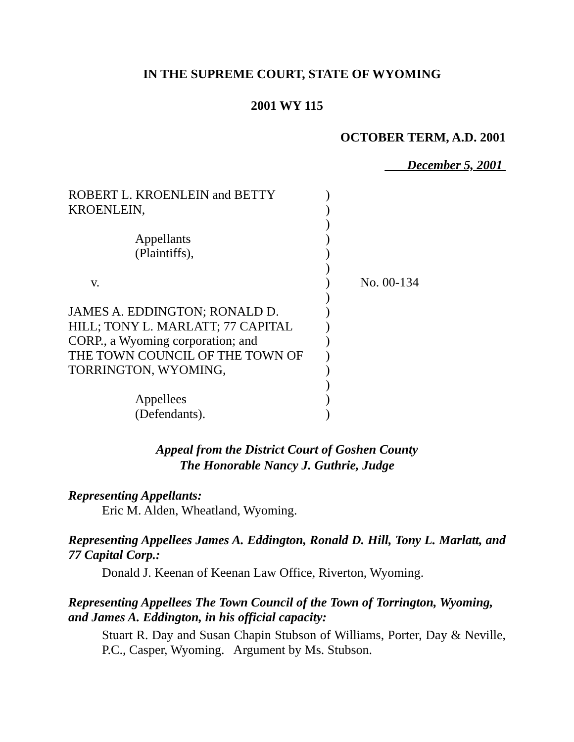IN THE SUPREME COURT, STATE OF WYOMING
2001 WY 115
OCTOBER TERM, A.D. 2001
December 5, 2001
| ROBERT L. KROENLEIN and BETTY KROENLEIN, Appellants (Plaintiffs), v. JAMES A. EDDINGTON; RONALD D. HILL; TONY L. MARLATT; 77 CAPITAL CORP., a Wyoming corporation; and THE TOWN COUNCIL OF THE TOWN OF TORRINGTON, WYOMING, Appellees (Defendants). | ) ) ) ) ) ) ) ) ) ) ) ) ) ) ) ) | No. 00-134 |
Appeal from the District Court of Goshen County
The Honorable Nancy J. Guthrie, Judge
Representing Appellants:
Eric M. Alden, Wheatland, Wyoming.
Representing Appellees James A. Eddington, Ronald D. Hill, Tony L. Marlatt, and 77 Capital Corp.:
Donald J. Keenan of Keenan Law Office, Riverton, Wyoming.
Representing Appellees The Town Council of the Town of Torrington, Wyoming, and James A. Eddington, in his official capacity:
Stuart R. Day and Susan Chapin Stubson of Williams, Porter, Day & Neville, P.C., Casper, Wyoming. Argument by Ms. Stubson.